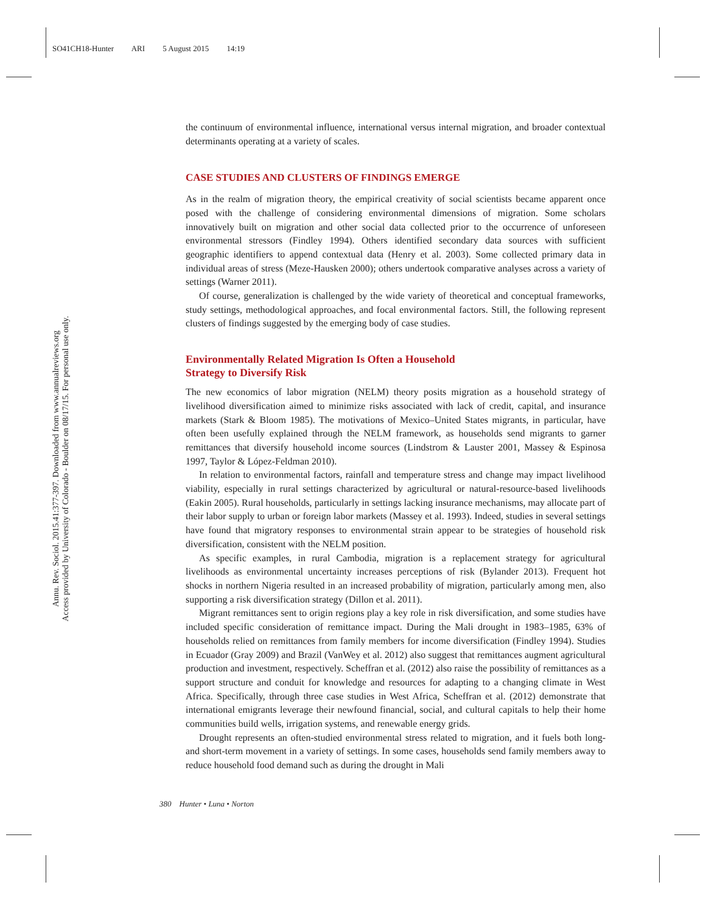SO41CH18-Hunter ARI 5 August 2015 14:19
Annu. Rev. Sociol. 2015.41:377-397. Downloaded from www.annualreviews.org
Access provided by University of Colorado - Boulder on 08/17/15. For personal use only.
the continuum of environmental influence, international versus internal migration, and broader contextual determinants operating at a variety of scales.
CASE STUDIES AND CLUSTERS OF FINDINGS EMERGE
As in the realm of migration theory, the empirical creativity of social scientists became apparent once posed with the challenge of considering environmental dimensions of migration. Some scholars innovatively built on migration and other social data collected prior to the occurrence of unforeseen environmental stressors (Findley 1994). Others identified secondary data sources with sufficient geographic identifiers to append contextual data (Henry et al. 2003). Some collected primary data in individual areas of stress (Meze-Hausken 2000); others undertook comparative analyses across a variety of settings (Warner 2011).
Of course, generalization is challenged by the wide variety of theoretical and conceptual frameworks, study settings, methodological approaches, and focal environmental factors. Still, the following represent clusters of findings suggested by the emerging body of case studies.
Environmentally Related Migration Is Often a Household
Strategy to Diversify Risk
The new economics of labor migration (NELM) theory posits migration as a household strategy of livelihood diversification aimed to minimize risks associated with lack of credit, capital, and insurance markets (Stark & Bloom 1985). The motivations of Mexico–United States migrants, in particular, have often been usefully explained through the NELM framework, as households send migrants to garner remittances that diversify household income sources (Lindstrom & Lauster 2001, Massey & Espinosa 1997, Taylor & López-Feldman 2010).
In relation to environmental factors, rainfall and temperature stress and change may impact livelihood viability, especially in rural settings characterized by agricultural or natural-resource-based livelihoods (Eakin 2005). Rural households, particularly in settings lacking insurance mechanisms, may allocate part of their labor supply to urban or foreign labor markets (Massey et al. 1993). Indeed, studies in several settings have found that migratory responses to environmental strain appear to be strategies of household risk diversification, consistent with the NELM position.
As specific examples, in rural Cambodia, migration is a replacement strategy for agricultural livelihoods as environmental uncertainty increases perceptions of risk (Bylander 2013). Frequent hot shocks in northern Nigeria resulted in an increased probability of migration, particularly among men, also supporting a risk diversification strategy (Dillon et al. 2011).
Migrant remittances sent to origin regions play a key role in risk diversification, and some studies have included specific consideration of remittance impact. During the Mali drought in 1983–1985, 63% of households relied on remittances from family members for income diversification (Findley 1994). Studies in Ecuador (Gray 2009) and Brazil (VanWey et al. 2012) also suggest that remittances augment agricultural production and investment, respectively. Scheffran et al. (2012) also raise the possibility of remittances as a support structure and conduit for knowledge and resources for adapting to a changing climate in West Africa. Specifically, through three case studies in West Africa, Scheffran et al. (2012) demonstrate that international emigrants leverage their newfound financial, social, and cultural capitals to help their home communities build wells, irrigation systems, and renewable energy grids.
Drought represents an often-studied environmental stress related to migration, and it fuels both long- and short-term movement in a variety of settings. In some cases, households send family members away to reduce household food demand such as during the drought in Mali
380 Hunter • Luna • Norton